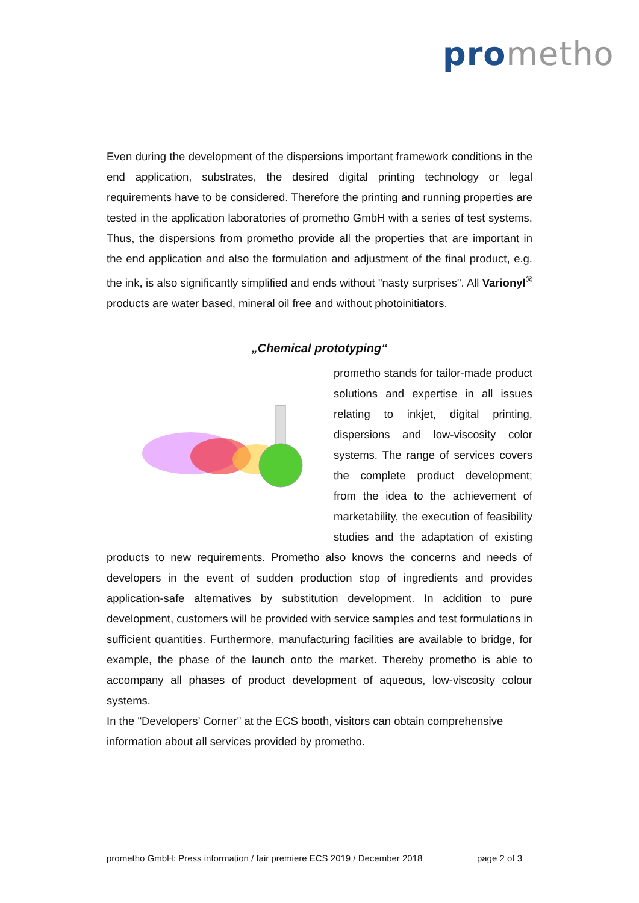pro metho
Even during the development of the dispersions important framework conditions in the end application, substrates, the desired digital printing technology or legal requirements have to be considered. Therefore the printing and running properties are tested in the application laboratories of prometho GmbH with a series of test systems. Thus, the dispersions from prometho provide all the properties that are important in the end application and also the formulation and adjustment of the final product, e.g. the ink, is also significantly simplified and ends without "nasty surprises". All Varionyl<sup>®</sup> products are water based, mineral oil free and without photoinitiators.
„Chemical prototyping“
prometho stands for tailor-made product solutions and expertise in all issues relating to inkjet, digital printing, dispersions and low-viscosity color systems. The range of services covers the complete product development; from the idea to the achievement of marketability, the execution of feasibility studies and the adaptation of existing products to new requirements. Prometho also knows the concerns and needs of developers in the event of sudden production stop of ingredients and provides application-safe alternatives by substitution development. In addition to pure development, customers will be provided with service samples and test formulations in sufficient quantities. Furthermore, manufacturing facilities are available to bridge, for example, the phase of the launch onto the market. Thereby prometho is able to accompany all phases of product development of aqueous, low-viscosity colour systems.
In the "Developers’ Corner" at the ECS booth, visitors can obtain comprehensive information about all services provided by prometho.
prometho GmbH: Press information / fair premiere ECS 2019 / December 2018 page 2 of 3